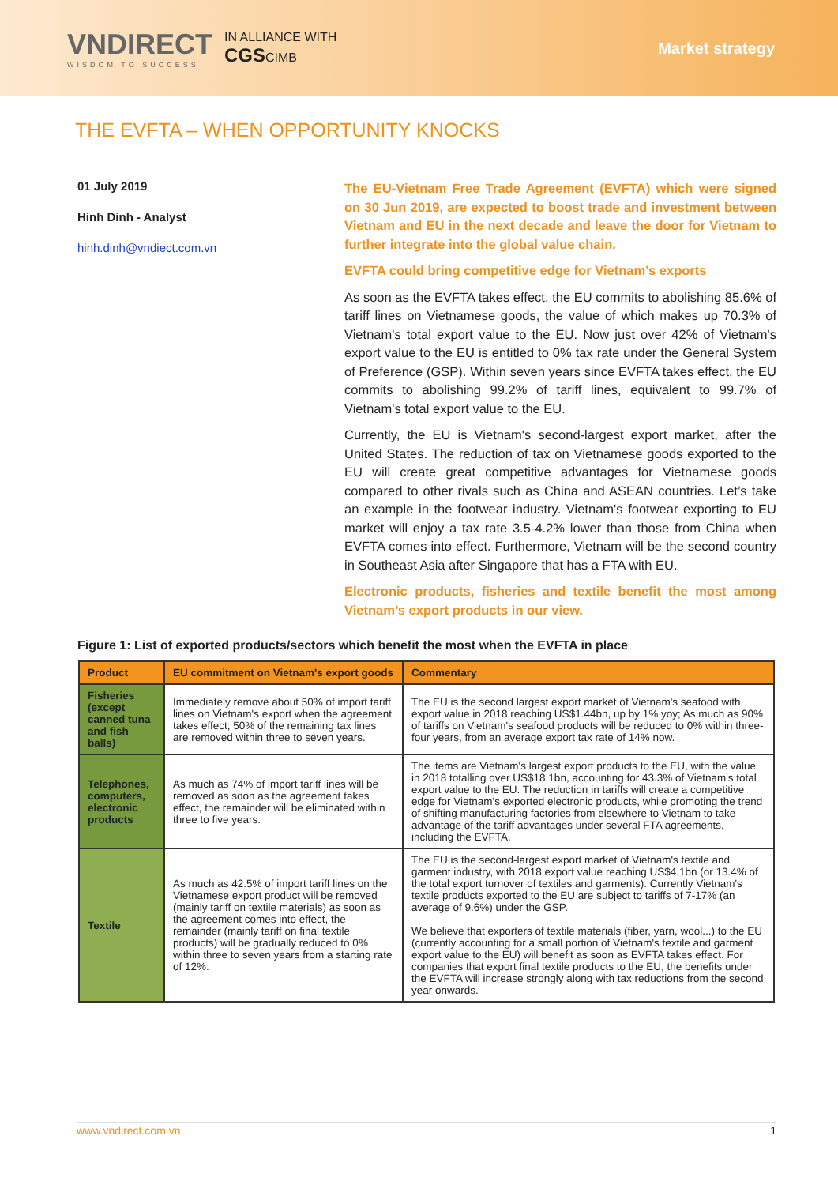VNDIRECT
WISDOM TO SUCCESS
IN ALLIANCE WITH
CGSCIMB
Market strategy
THE EVFTA – WHEN OPPORTUNITY KNOCKS
01 July 2019
Hinh Dinh - Analyst
hinh.dinh@vndiect.com.vn
The EU-Vietnam Free Trade Agreement (EVFTA) which were signed on 30 Jun 2019, are expected to boost trade and investment between Vietnam and EU in the next decade and leave the door for Vietnam to further integrate into the global value chain.
EVFTA could bring competitive edge for Vietnam’s exports
As soon as the EVFTA takes effect, the EU commits to abolishing 85.6% of tariff lines on Vietnamese goods, the value of which makes up 70.3% of Vietnam's total export value to the EU. Now just over 42% of Vietnam's export value to the EU is entitled to 0% tax rate under the General System of Preference (GSP). Within seven years since EVFTA takes effect, the EU commits to abolishing 99.2% of tariff lines, equivalent to 99.7% of Vietnam's total export value to the EU.
Currently, the EU is Vietnam's second-largest export market, after the United States. The reduction of tax on Vietnamese goods exported to the EU will create great competitive advantages for Vietnamese goods compared to other rivals such as China and ASEAN countries. Let’s take an example in the footwear industry. Vietnam's footwear exporting to EU market will enjoy a tax rate 3.5-4.2% lower than those from China when EVFTA comes into effect. Furthermore, Vietnam will be the second country in Southeast Asia after Singapore that has a FTA with EU.
Electronic products, fisheries and textile benefit the most among Vietnam’s export products in our view.
Figure 1: List of exported products/sectors which benefit the most when the EVFTA in place
| Product | EU commitment on Vietnam's export goods | Commentary |
| --- | --- | --- |
| Fisheries (except canned tuna and fish balls) | Immediately remove about 50% of import tariff lines on Vietnam's export when the agreement takes effect; 50% of the remaining tax lines are removed within three to seven years. | The EU is the second largest export market of Vietnam's seafood with export value in 2018 reaching US$1.44bn, up by 1% yoy; As much as 90% of tariffs on Vietnam's seafood products will be reduced to 0% within three-four years, from an average export tax rate of 14% now. |
| Telephones, computers, electronic products | As much as 74% of import tariff lines will be removed as soon as the agreement takes effect, the remainder will be eliminated within three to five years. | The items are Vietnam's largest export products to the EU, with the value in 2018 totalling over US$18.1bn, accounting for 43.3% of Vietnam's total export value to the EU. The reduction in tariffs will create a competitive edge for Vietnam's exported electronic products, while promoting the trend of shifting manufacturing factories from elsewhere to Vietnam to take advantage of the tariff advantages under several FTA agreements, including the EVFTA. |
| Textile | As much as 42.5% of import tariff lines on the Vietnamese export product will be removed (mainly tariff on textile materials) as soon as the agreement comes into effect, the remainder (mainly tariff on final textile products) will be gradually reduced to 0% within three to seven years from a starting rate of 12%. | The EU is the second-largest export market of Vietnam's textile and garment industry, with 2018 export value reaching US$4.1bn (or 13.4% of the total export turnover of textiles and garments). Currently Vietnam's textile products exported to the EU are subject to tariffs of 7-17% (an average of 9.6%) under the GSP. We believe that exporters of textile materials (fiber, yarn, wool...) to the EU (currently accounting for a small portion of Vietnam's textile and garment export value to the EU) will benefit as soon as EVFTA takes effect. For companies that export final textile products to the EU, the benefits under the EVFTA will increase strongly along with tax reductions from the second year onwards. |
www.vndirect.com.vn 1